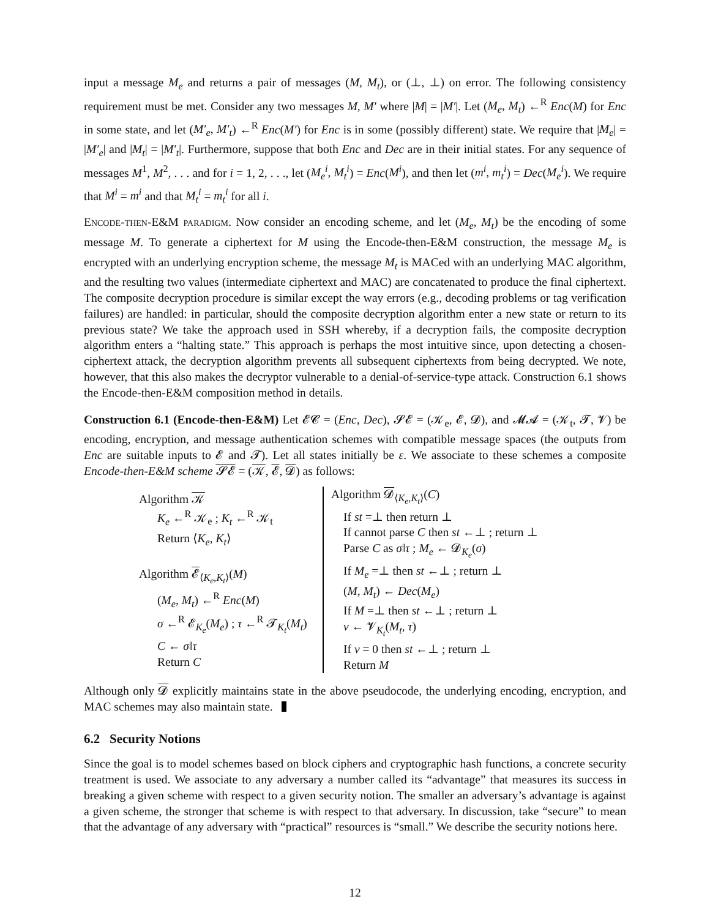input a message M<sub>e</sub> and returns a pair of messages (M, M<sub>t</sub>), or (⊥, ⊥) on error. The following consistency requirement must be met. Consider any two messages M, M′ where |M| = |M′|. Let (M<sub>e</sub>, M<sub>t</sub>) ←<sup>R</sup> Enc(M) for Enc in some state, and let (M′<sub>e</sub>, M′<sub>t</sub>) ←<sup>R</sup> Enc(M′) for Enc is in some (possibly different) state. We require that |M<sub>e</sub>| = |M′<sub>e</sub>| and |M<sub>t</sub>| = |M′<sub>t</sub>|. Furthermore, suppose that both Enc and Dec are in their initial states. For any sequence of messages M<sup>1</sup>, M<sup>2</sup>, . . . and for i = 1, 2, . . ., let (M<sub>e</sub><sup>i</sup>, M<sub>t</sub><sup>i</sup>) = Enc(M<sup>i</sup>), and then let (m<sup>i</sup>, m<sub>t</sub><sup>i</sup>) = Dec(M<sub>e</sub><sup>i</sup>). We require that M<sup>i</sup> = m<sup>i</sup> and that M<sub>t</sub><sup>i</sup> = m<sub>t</sub><sup>i</sup> for all i.
Encode-then-E&M paradigm. Now consider an encoding scheme, and let (M<sub>e</sub>, M<sub>t</sub>) be the encoding of some message M. To generate a ciphertext for M using the Encode-then-E&M construction, the message M<sub>e</sub> is encrypted with an underlying encryption scheme, the message M<sub>t</sub> is MACed with an underlying MAC algorithm, and the resulting two values (intermediate ciphertext and MAC) are concatenated to produce the final ciphertext. The composite decryption procedure is similar except the way errors (e.g., decoding problems or tag verification failures) are handled: in particular, should the composite decryption algorithm enter a new state or return to its previous state? We take the approach used in SSH whereby, if a decryption fails, the composite decryption algorithm enters a “halting state.” This approach is perhaps the most intuitive since, upon detecting a chosen-ciphertext attack, the decryption algorithm prevents all subsequent ciphertexts from being decrypted. We note, however, that this also makes the decryptor vulnerable to a denial-of-service-type attack. Construction 6.1 shows the Encode-then-E&M composition method in details.
Construction 6.1 (Encode-then-E&M) Let 𝓔𝓒 = (Enc, Dec), 𝓢𝓔 = (𝒦<sub>e</sub>, 𝓔, 𝓓), and 𝓜𝓐 = (𝒦<sub>t</sub>, 𝓣, 𝓥) be encoding, encryption, and message authentication schemes with compatible message spaces (the outputs from Enc are suitable inputs to 𝓔 and 𝓣). Let all states initially be ε. We associate to these schemes a composite Encode-then-E&M scheme 𝓢𝓔 = (𝒦, 𝓔, 𝓓) as follows:
Algorithm 𝒦
K<sub>e</sub> ←<sup>R</sup> 𝒦<sub>e</sub> ; K<sub>t</sub> ←<sup>R</sup> 𝒦<sub>t</sub>
Return ⟨K<sub>e</sub>, K<sub>t</sub>⟩
Algorithm 𝓔<sub>⟨K<sub>e</sub>,K<sub>t</sub>⟩</sub>(M)
(M<sub>e</sub>, M<sub>t</sub>) ←<sup>R</sup> Enc(M)
σ ←<sup>R</sup> 𝓔<sub>K<sub>e</sub></sub>(M<sub>e</sub>) ; τ ←<sup>R</sup> 𝓣<sub>K<sub>t</sub></sub>(M<sub>t</sub>)
C ← σ‖τ
Return C
Algorithm 𝓓<sub>⟨K<sub>e</sub>,K<sub>t</sub>⟩</sub>(C)
If st =⊥ then return ⊥
If cannot parse C then st ←⊥ ; return ⊥
Parse C as σ‖τ ; M<sub>e</sub> ← 𝓓<sub>K<sub>e</sub></sub>(σ)
If M<sub>e</sub> =⊥ then st ←⊥ ; return ⊥
(M, M<sub>t</sub>) ← Dec(M<sub>e</sub>)
If M =⊥ then st ←⊥ ; return ⊥
v ← 𝓥<sub>K<sub>t</sub></sub>(M<sub>t</sub>, τ)
If v = 0 then st ←⊥ ; return ⊥
Return M
Although only 𝓓 explicitly maintains state in the above pseudocode, the underlying encoding, encryption, and MAC schemes may also maintain state.
6.2 Security Notions
Since the goal is to model schemes based on block ciphers and cryptographic hash functions, a concrete security treatment is used. We associate to any adversary a number called its “advantage” that measures its success in breaking a given scheme with respect to a given security notion. The smaller an adversary’s advantage is against a given scheme, the stronger that scheme is with respect to that adversary. In discussion, take “secure” to mean that the advantage of any adversary with “practical” resources is “small.” We describe the security notions here.
12